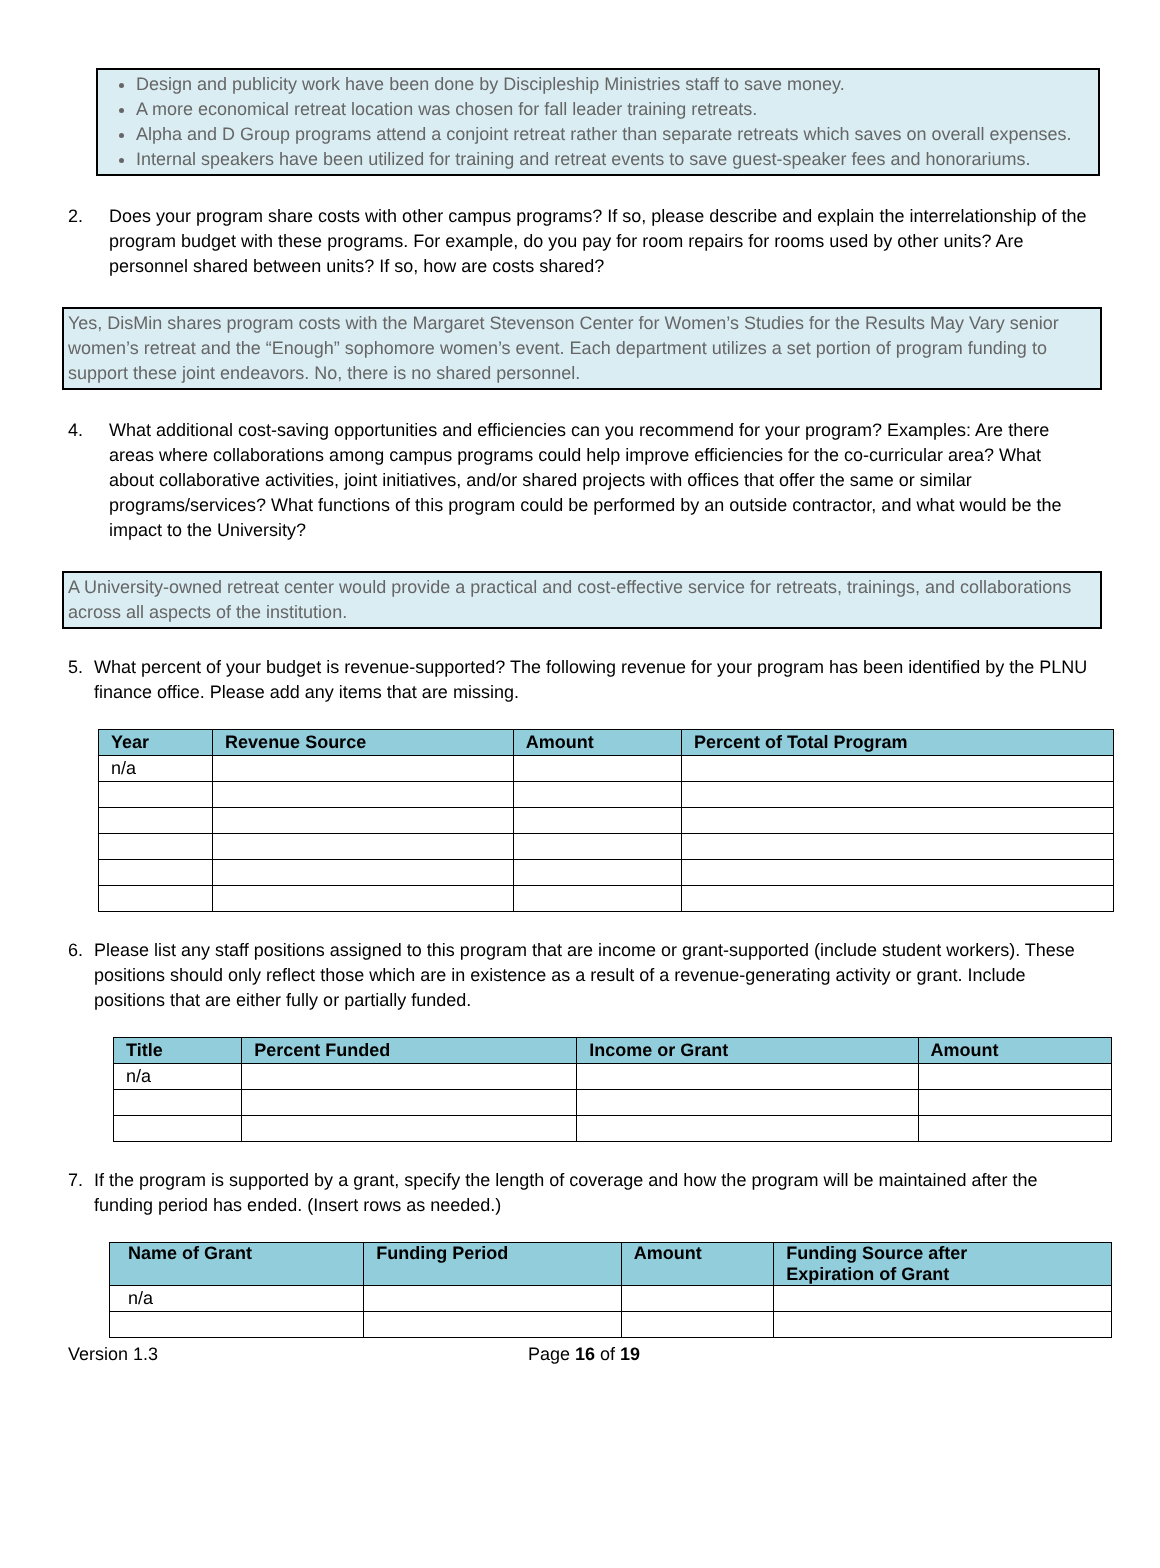Design and publicity work have been done by Discipleship Ministries staff to save money.
A more economical retreat location was chosen for fall leader training retreats.
Alpha and D Group programs attend a conjoint retreat rather than separate retreats which saves on overall expenses.
Internal speakers have been utilized for training and retreat events to save guest-speaker fees and honorariums.
2. Does your program share costs with other campus programs? If so, please describe and explain the interrelationship of the program budget with these programs. For example, do you pay for room repairs for rooms used by other units? Are personnel shared between units? If so, how are costs shared?
Yes, DisMin shares program costs with the Margaret Stevenson Center for Women’s Studies for the Results May Vary senior women’s retreat and the “Enough” sophomore women’s event. Each department utilizes a set portion of program funding to support these joint endeavors. No, there is no shared personnel.
4. What additional cost-saving opportunities and efficiencies can you recommend for your program? Examples: Are there areas where collaborations among campus programs could help improve efficiencies for the co-curricular area? What about collaborative activities, joint initiatives, and/or shared projects with offices that offer the same or similar programs/services? What functions of this program could be performed by an outside contractor, and what would be the impact to the University?
A University-owned retreat center would provide a practical and cost-effective service for retreats, trainings, and collaborations across all aspects of the institution.
5. What percent of your budget is revenue-supported? The following revenue for your program has been identified by the PLNU finance office. Please add any items that are missing.
| Year | Revenue Source | Amount | Percent of Total Program |
| --- | --- | --- | --- |
| n/a | | | |
6. Please list any staff positions assigned to this program that are income or grant-supported (include student workers). These positions should only reflect those which are in existence as a result of a revenue-generating activity or grant. Include positions that are either fully or partially funded.
| Title | Percent Funded | Income or Grant | Amount |
| --- | --- | --- | --- |
| n/a | | | |
7. If the program is supported by a grant, specify the length of coverage and how the program will be maintained after the funding period has ended. (Insert rows as needed.)
| Name of Grant | Funding Period | Amount | Funding Source after Expiration of Grant |
| --- | --- | --- | --- |
| n/a | | | |
Version 1.3 Page 16 of 19